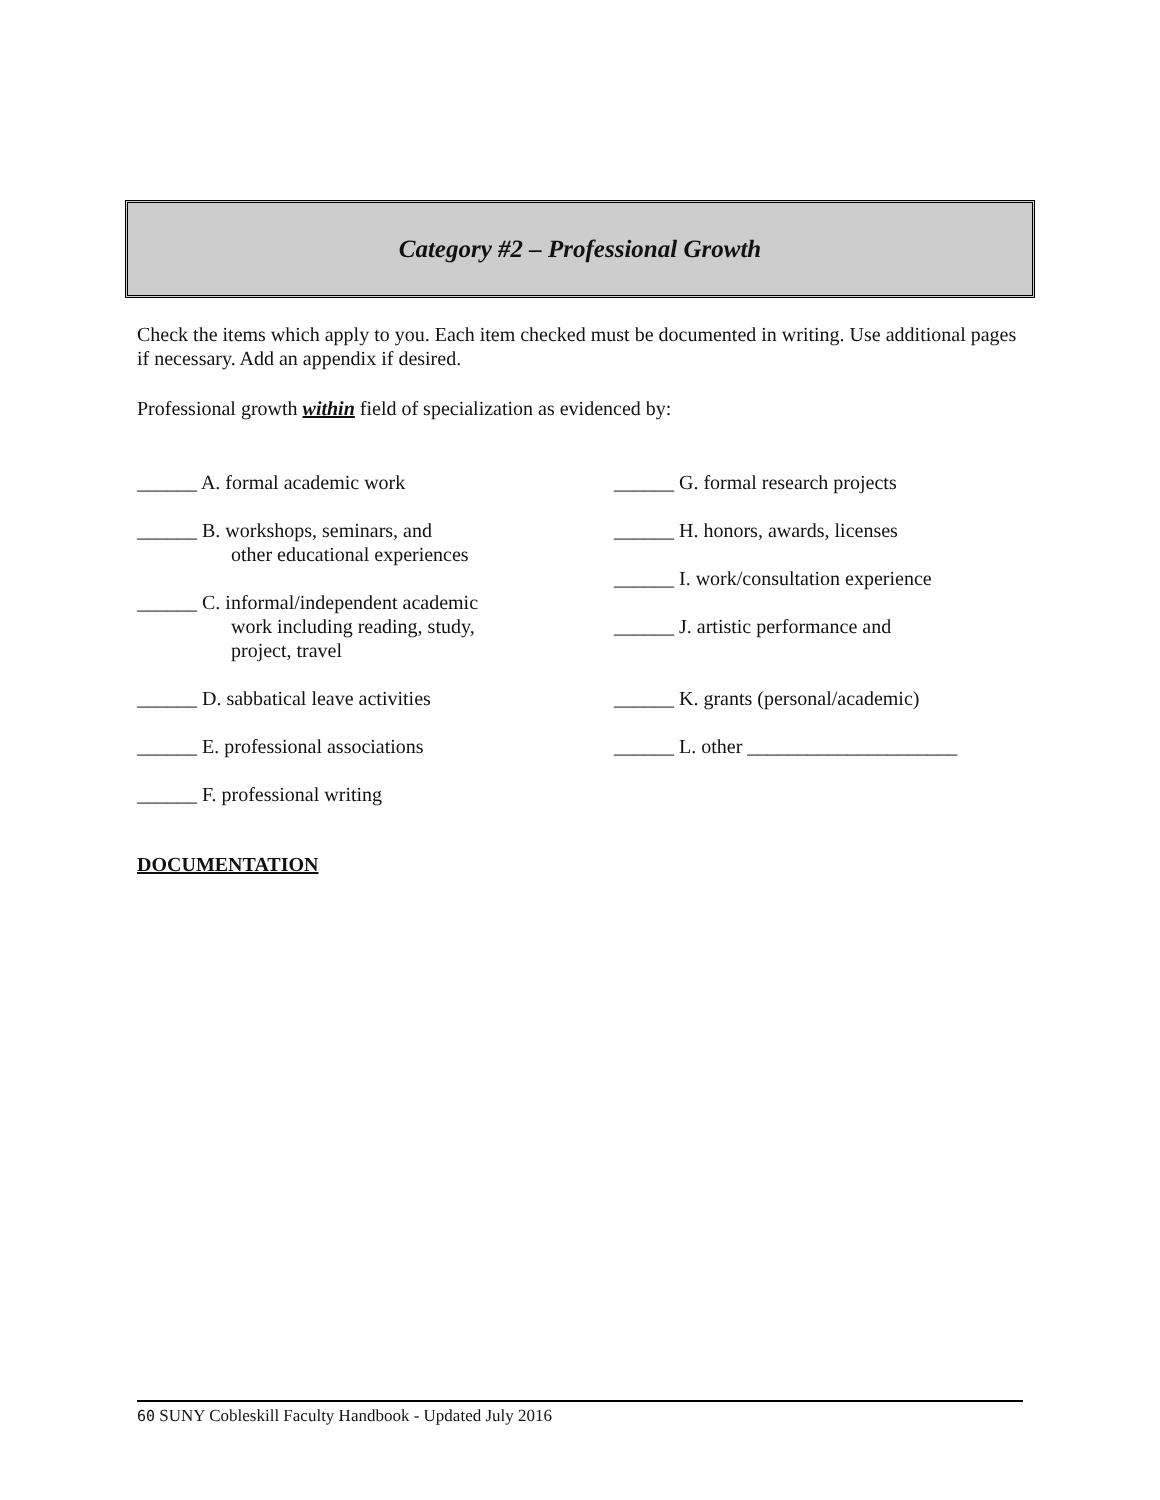Category #2 – Professional Growth
Check the items which apply to you. Each item checked must be documented in writing. Use additional pages if necessary. Add an appendix if desired.
Professional growth within field of specialization as evidenced by:
______ A. formal academic work
______ B. workshops, seminars, and
other educational experiences
______ C. informal/independent academic
work including reading, study,
project, travel
______ D. sabbatical leave activities
______ E. professional associations
______ F. professional writing
______ G. formal research projects
______ H. honors, awards, licenses
______ I. work/consultation experience
______ J. artistic performance and
______ K. grants (personal/academic)
______ L. other _____________________
DOCUMENTATION
60 SUNY Cobleskill Faculty Handbook - Updated July 2016